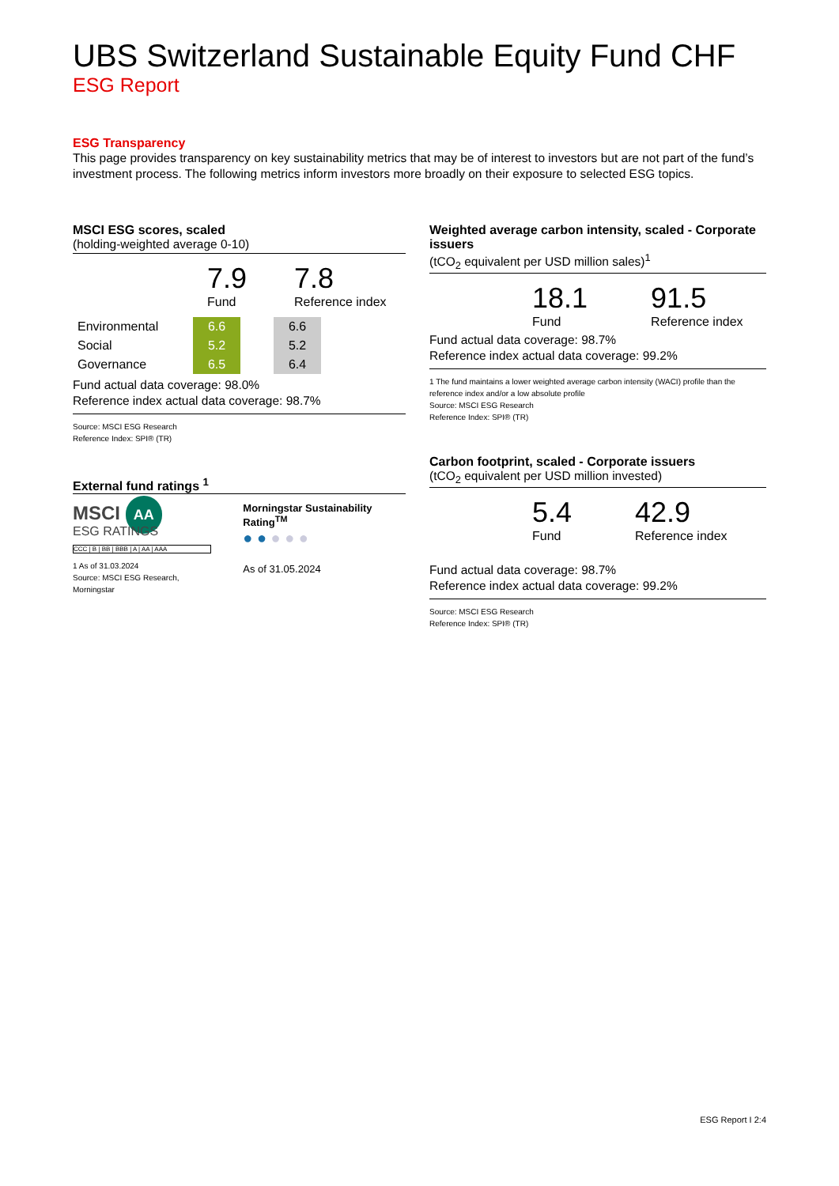UBS Switzerland Sustainable Equity Fund CHF
ESG Report
ESG Transparency
This page provides transparency on key sustainability metrics that may be of interest to investors but are not part of the fund’s investment process. The following metrics inform investors more broadly on their exposure to selected ESG topics.
MSCI ESG scores, scaled
(holding-weighted average 0-10)
7.9
Fund
7.8
Reference index
| Environmental | 6.6 | | 6.6 |
| Social | 5.2 | | 5.2 |
| Governance | 6.5 | | 6.4 |
Fund actual data coverage: 98.0%
Reference index actual data coverage: 98.7%
Source: MSCI ESG Research
Reference Index: SPI® (TR)
External fund ratings <sup>1</sup>
MSCI AA
ESG RATINGS
CCC | B | BB | BBB | A | AA | AAA
1 As of 31.03.2024
Source: MSCI ESG Research, Morningstar
Morningstar Sustainability Rating<sup>TM</sup>
● ● ● ● ●
As of 31.05.2024
Weighted average carbon intensity, scaled - Corporate issuers
(tCO<sub>2</sub> equivalent per USD million sales)<sup>1</sup>
18.1
Fund
91.5
Reference index
Fund actual data coverage: 98.7%
Reference index actual data coverage: 99.2%
1 The fund maintains a lower weighted average carbon intensity (WACI) profile than the reference index and/or a low absolute profile
Source: MSCI ESG Research
Reference Index: SPI® (TR)
Carbon footprint, scaled - Corporate issuers
(tCO<sub>2</sub> equivalent per USD million invested)
5.4
Fund
42.9
Reference index
Fund actual data coverage: 98.7%
Reference index actual data coverage: 99.2%
Source: MSCI ESG Research
Reference Index: SPI® (TR)
ESG Report I 2:4